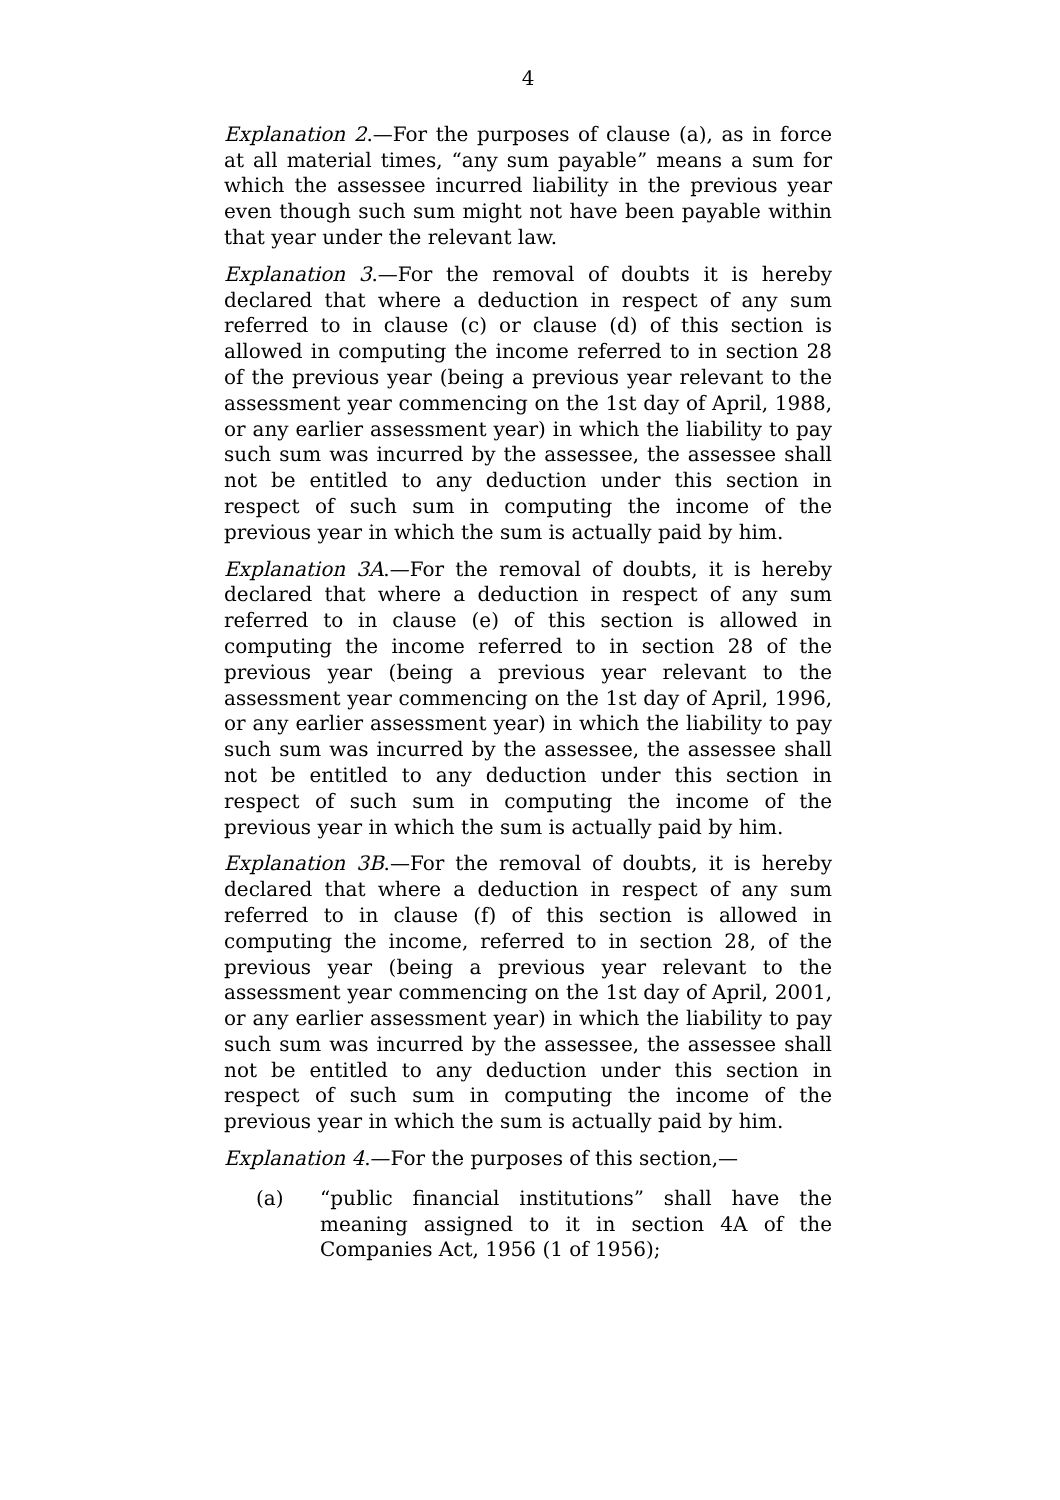4
Explanation 2.—For the purposes of clause (a), as in force at all material times, “any sum payable” means a sum for which the assessee incurred liability in the previous year even though such sum might not have been payable within that year under the relevant law.
Explanation 3.—For the removal of doubts it is hereby declared that where a deduction in respect of any sum referred to in clause (c) or clause (d) of this section is allowed in computing the income referred to in section 28 of the previous year (being a previous year relevant to the assessment year commencing on the 1st day of April, 1988, or any earlier assessment year) in which the liability to pay such sum was incurred by the assessee, the assessee shall not be entitled to any deduction under this section in respect of such sum in computing the income of the previous year in which the sum is actually paid by him.
Explanation 3A.—For the removal of doubts, it is hereby declared that where a deduction in respect of any sum referred to in clause (e) of this section is allowed in computing the income referred to in section 28 of the previous year (being a previous year relevant to the assessment year commencing on the 1st day of April, 1996, or any earlier assessment year) in which the liability to pay such sum was incurred by the assessee, the assessee shall not be entitled to any deduction under this section in respect of such sum in computing the income of the previous year in which the sum is actually paid by him.
Explanation 3B.—For the removal of doubts, it is hereby declared that where a deduction in respect of any sum referred to in clause (f) of this section is allowed in computing the income, referred to in section 28, of the previous year (being a previous year relevant to the assessment year commencing on the 1st day of April, 2001, or any earlier assessment year) in which the liability to pay such sum was incurred by the assessee, the assessee shall not be entitled to any deduction under this section in respect of such sum in computing the income of the previous year in which the sum is actually paid by him.
Explanation 4.—For the purposes of this section,—
(a) “public financial institutions” shall have the meaning assigned to it in section 4A of the Companies Act, 1956 (1 of 1956);